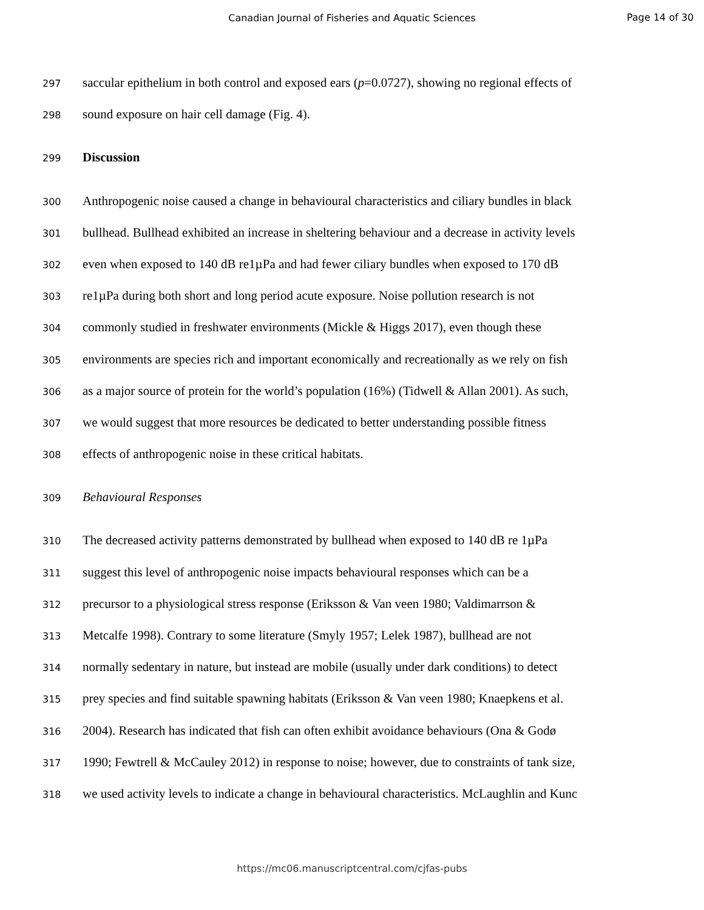Canadian Journal of Fisheries and Aquatic Sciences
Page 14 of 30
297 saccular epithelium in both control and exposed ears (p=0.0727), showing no regional effects of
298 sound exposure on hair cell damage (Fig. 4).
299 Discussion
300 Anthropogenic noise caused a change in behavioural characteristics and ciliary bundles in black
301 bullhead. Bullhead exhibited an increase in sheltering behaviour and a decrease in activity levels
302 even when exposed to 140 dB re1µPa and had fewer ciliary bundles when exposed to 170 dB
303 re1µPa during both short and long period acute exposure. Noise pollution research is not
304 commonly studied in freshwater environments (Mickle & Higgs 2017), even though these
305 environments are species rich and important economically and recreationally as we rely on fish
306 as a major source of protein for the world’s population (16%) (Tidwell & Allan 2001). As such,
307 we would suggest that more resources be dedicated to better understanding possible fitness
308 effects of anthropogenic noise in these critical habitats.
309 Behavioural Responses
310 The decreased activity patterns demonstrated by bullhead when exposed to 140 dB re 1µPa
311 suggest this level of anthropogenic noise impacts behavioural responses which can be a
312 precursor to a physiological stress response (Eriksson & Van veen 1980; Valdimarrson &
313 Metcalfe 1998). Contrary to some literature (Smyly 1957; Lelek 1987), bullhead are not
314 normally sedentary in nature, but instead are mobile (usually under dark conditions) to detect
315 prey species and find suitable spawning habitats (Eriksson & Van veen 1980; Knaepkens et al.
316 2004). Research has indicated that fish can often exhibit avoidance behaviours (Ona & Godø
317 1990; Fewtrell & McCauley 2012) in response to noise; however, due to constraints of tank size,
318 we used activity levels to indicate a change in behavioural characteristics. McLaughlin and Kunc
https://mc06.manuscriptcentral.com/cjfas-pubs